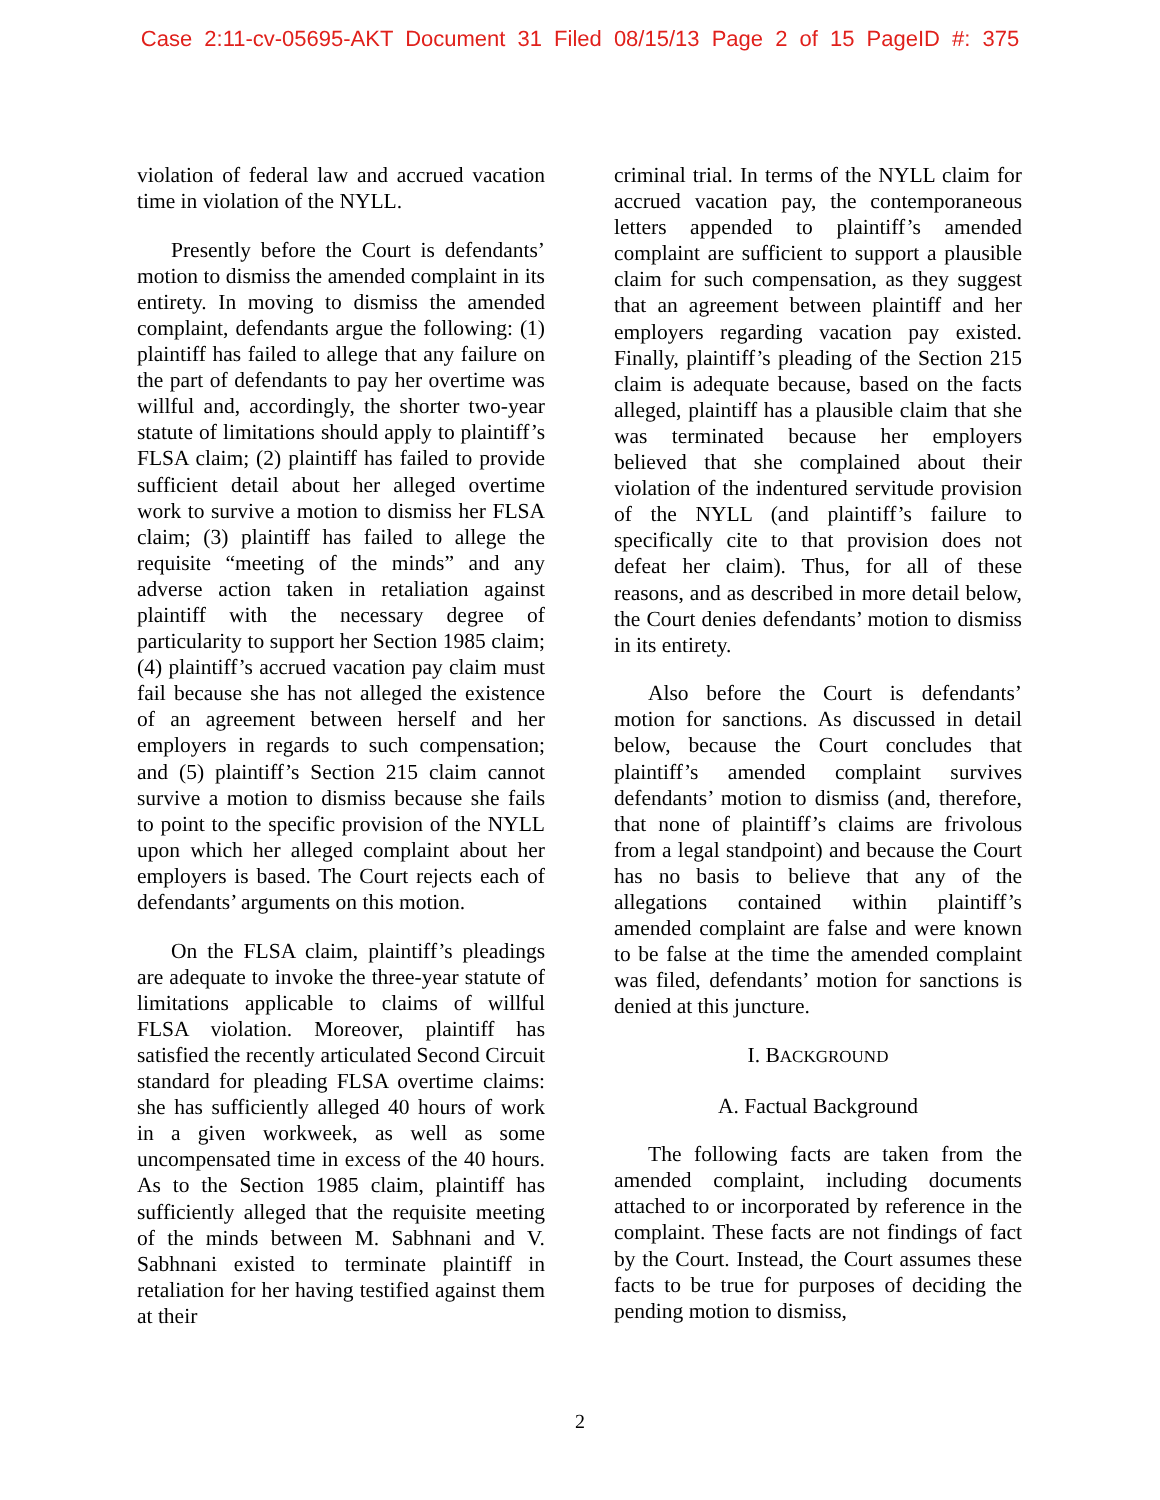Case 2:11-cv-05695-AKT Document 31 Filed 08/15/13 Page 2 of 15 PageID #: 375
violation of federal law and accrued vacation time in violation of the NYLL.
Presently before the Court is defendants’ motion to dismiss the amended complaint in its entirety. In moving to dismiss the amended complaint, defendants argue the following: (1) plaintiff has failed to allege that any failure on the part of defendants to pay her overtime was willful and, accordingly, the shorter two-year statute of limitations should apply to plaintiff’s FLSA claim; (2) plaintiff has failed to provide sufficient detail about her alleged overtime work to survive a motion to dismiss her FLSA claim; (3) plaintiff has failed to allege the requisite “meeting of the minds” and any adverse action taken in retaliation against plaintiff with the necessary degree of particularity to support her Section 1985 claim; (4) plaintiff’s accrued vacation pay claim must fail because she has not alleged the existence of an agreement between herself and her employers in regards to such compensation; and (5) plaintiff’s Section 215 claim cannot survive a motion to dismiss because she fails to point to the specific provision of the NYLL upon which her alleged complaint about her employers is based. The Court rejects each of defendants’ arguments on this motion.
On the FLSA claim, plaintiff’s pleadings are adequate to invoke the three-year statute of limitations applicable to claims of willful FLSA violation. Moreover, plaintiff has satisfied the recently articulated Second Circuit standard for pleading FLSA overtime claims: she has sufficiently alleged 40 hours of work in a given workweek, as well as some uncompensated time in excess of the 40 hours. As to the Section 1985 claim, plaintiff has sufficiently alleged that the requisite meeting of the minds between M. Sabhnani and V. Sabhnani existed to terminate plaintiff in retaliation for her having testified against them at their
criminal trial. In terms of the NYLL claim for accrued vacation pay, the contemporaneous letters appended to plaintiff’s amended complaint are sufficient to support a plausible claim for such compensation, as they suggest that an agreement between plaintiff and her employers regarding vacation pay existed. Finally, plaintiff’s pleading of the Section 215 claim is adequate because, based on the facts alleged, plaintiff has a plausible claim that she was terminated because her employers believed that she complained about their violation of the indentured servitude provision of the NYLL (and plaintiff’s failure to specifically cite to that provision does not defeat her claim). Thus, for all of these reasons, and as described in more detail below, the Court denies defendants’ motion to dismiss in its entirety.
Also before the Court is defendants’ motion for sanctions. As discussed in detail below, because the Court concludes that plaintiff’s amended complaint survives defendants’ motion to dismiss (and, therefore, that none of plaintiff’s claims are frivolous from a legal standpoint) and because the Court has no basis to believe that any of the allegations contained within plaintiff’s amended complaint are false and were known to be false at the time the amended complaint was filed, defendants’ motion for sanctions is denied at this juncture.
I. BACKGROUND
A. Factual Background
The following facts are taken from the amended complaint, including documents attached to or incorporated by reference in the complaint. These facts are not findings of fact by the Court. Instead, the Court assumes these facts to be true for purposes of deciding the pending motion to dismiss,
2